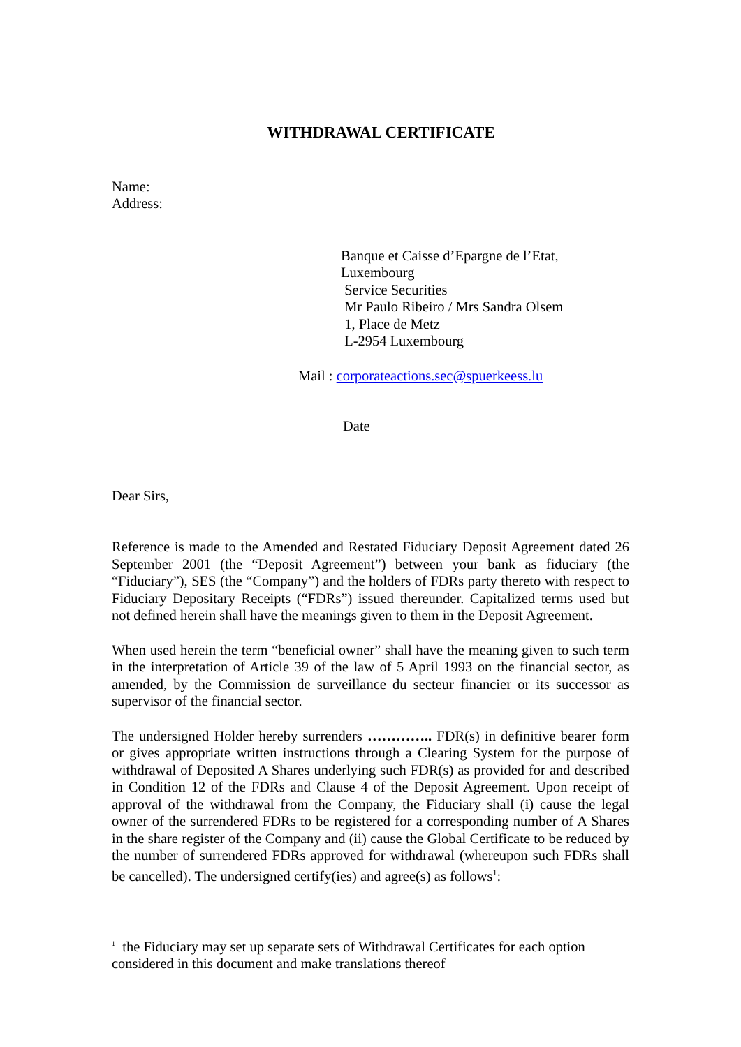WITHDRAWAL CERTIFICATE
Name:
Address:
Banque et Caisse d’Epargne de l’Etat, Luxembourg
Service Securities
Mr Paulo Ribeiro / Mrs Sandra Olsem
1, Place de Metz
L-2954 Luxembourg
Mail : corporateactions.sec@spuerkeess.lu
Date
Dear Sirs,
Reference is made to the Amended and Restated Fiduciary Deposit Agreement dated 26 September 2001 (the “Deposit Agreement”) between your bank as fiduciary (the “Fiduciary”), SES (the “Company”) and the holders of FDRs party thereto with respect to Fiduciary Depositary Receipts (“FDRs”) issued thereunder. Capitalized terms used but not defined herein shall have the meanings given to them in the Deposit Agreement.
When used herein the term “beneficial owner” shall have the meaning given to such term in the interpretation of Article 39 of the law of 5 April 1993 on the financial sector, as amended, by the Commission de surveillance du secteur financier or its successor as supervisor of the financial sector.
The undersigned Holder hereby surrenders ………….. FDR(s) in definitive bearer form or gives appropriate written instructions through a Clearing System for the purpose of withdrawal of Deposited A Shares underlying such FDR(s) as provided for and described in Condition 12 of the FDRs and Clause 4 of the Deposit Agreement. Upon receipt of approval of the withdrawal from the Company, the Fiduciary shall (i) cause the legal owner of the surrendered FDRs to be registered for a corresponding number of A Shares in the share register of the Company and (ii) cause the Global Certificate to be reduced by the number of surrendered FDRs approved for withdrawal (whereupon such FDRs shall be cancelled). The undersigned certify(ies) and agree(s) as follows<sup>1</sup>:
<sup>1</sup> the Fiduciary may set up separate sets of Withdrawal Certificates for each option considered in this document and make translations thereof